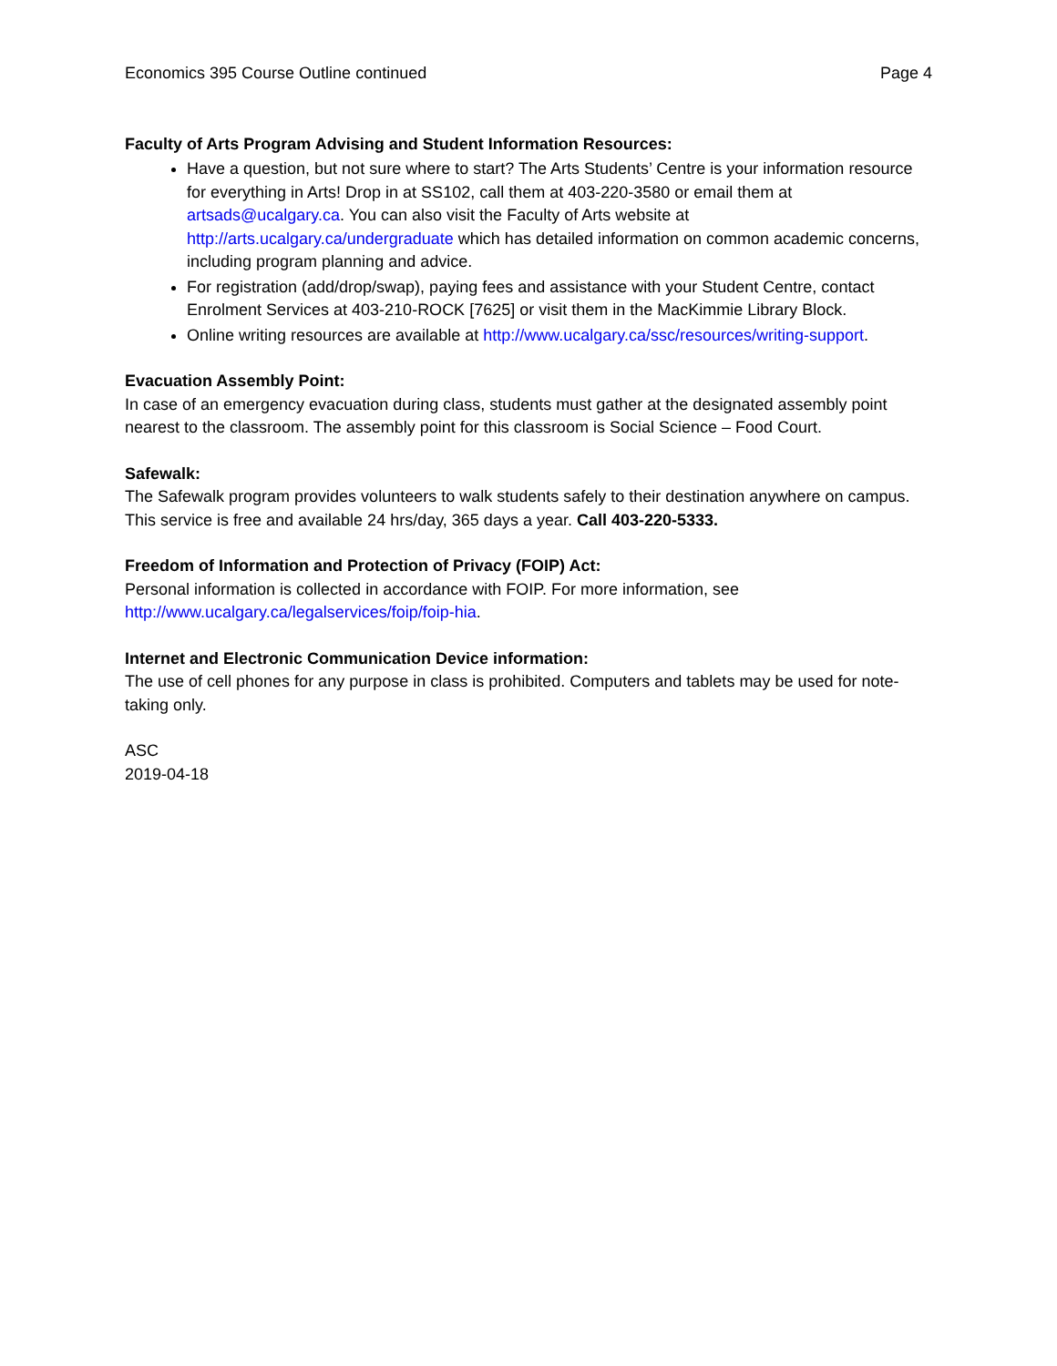Economics 395 Course Outline continued Page 4
Faculty of Arts Program Advising and Student Information Resources:
Have a question, but not sure where to start? The Arts Students’ Centre is your information resource for everything in Arts! Drop in at SS102, call them at 403-220-3580 or email them at artsads@ucalgary.ca. You can also visit the Faculty of Arts website at http://arts.ucalgary.ca/undergraduate which has detailed information on common academic concerns, including program planning and advice.
For registration (add/drop/swap), paying fees and assistance with your Student Centre, contact Enrolment Services at 403-210-ROCK [7625] or visit them in the MacKimmie Library Block.
Online writing resources are available at http://www.ucalgary.ca/ssc/resources/writing-support.
Evacuation Assembly Point:
In case of an emergency evacuation during class, students must gather at the designated assembly point nearest to the classroom. The assembly point for this classroom is Social Science – Food Court.
Safewalk:
The Safewalk program provides volunteers to walk students safely to their destination anywhere on campus. This service is free and available 24 hrs/day, 365 days a year. Call 403-220-5333.
Freedom of Information and Protection of Privacy (FOIP) Act:
Personal information is collected in accordance with FOIP. For more information, see http://www.ucalgary.ca/legalservices/foip/foip-hia.
Internet and Electronic Communication Device information:
The use of cell phones for any purpose in class is prohibited. Computers and tablets may be used for note-taking only.
ASC
2019-04-18